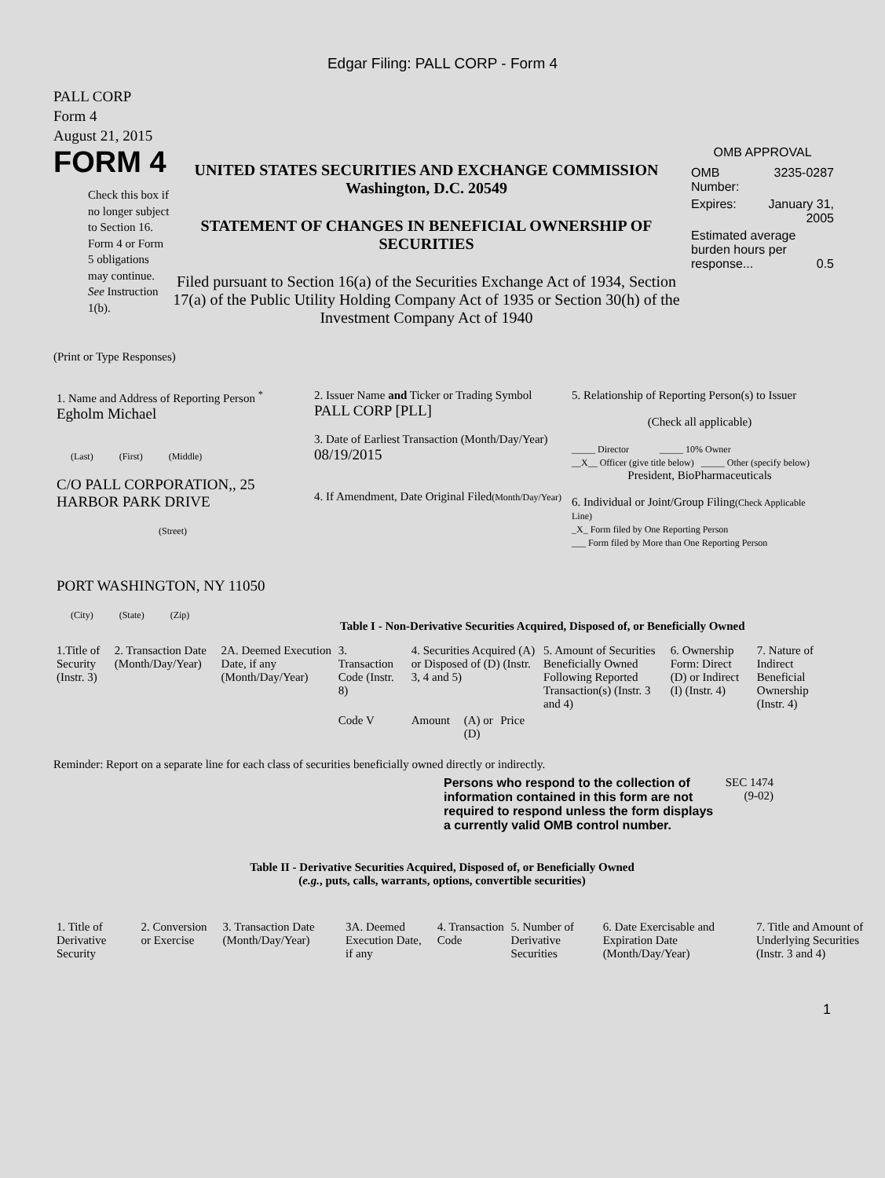Edgar Filing: PALL CORP - Form 4
PALL CORP
Form 4
August 21, 2015
FORM 4
Check this box if no longer subject to Section 16. Form 4 or Form 5 obligations may continue. See Instruction 1(b).
UNITED STATES SECURITIES AND EXCHANGE COMMISSION
Washington, D.C. 20549
STATEMENT OF CHANGES IN BENEFICIAL OWNERSHIP OF SECURITIES
Filed pursuant to Section 16(a) of the Securities Exchange Act of 1934, Section 17(a) of the Public Utility Holding Company Act of 1935 or Section 30(h) of the Investment Company Act of 1940
OMB APPROVAL
| OMB Number: | 3235-0287 |
| Expires: | January 31, 2005 |
| Estimated average burden hours per response... 0.5 | |
(Print or Type Responses)
| 1. Name and Address of Reporting Person <sup>*</sup> Egholm Michael (Last) (First) (Middle) C/O PALL CORPORATION,, 25 HARBOR PARK DRIVE (Street) PORT WASHINGTON, NY 11050 (City) (State) (Zip) | 2. Issuer Name and Ticker or Trading Symbol PALL CORP [PLL] 3. Date of Earliest Transaction (Month/Day/Year) 08/19/2015 4. If Amendment, Date Original Filed (Month/Day/Year) | 5. Relationship of Reporting Person(s) to Issuer (Check all applicable) _____ Director _____ 10% Owner __X__ Officer (give title below) _____ Other (specify below) President, BioPharmaceuticals 6. Individual or Joint/Group Filing (Check Applicable Line) _X_ Form filed by One Reporting Person ___ Form filed by More than One Reporting Person |
Table I - Non-Derivative Securities Acquired, Disposed of, or Beneficially Owned
| 1.Title of Security (Instr. 3) | 2. Transaction Date (Month/Day/Year) | 2A. Deemed Execution Date, if any (Month/Day/Year) | 3. Transaction Code (Instr. 8) | 4. Securities Acquired (A) or Disposed of (D) (Instr. 3, 4 and 5) | | | | 5. Amount of Securities Beneficially Owned Following Reported Transaction(s) (Instr. 3 and 4) | 6. Ownership Form: Direct (D) or Indirect (I) (Instr. 4) | 7. Nature of Indirect Beneficial Ownership (Instr. 4) |
| --- | --- | --- | --- | --- | --- | --- | --- | --- | --- | --- |
| | | | Code V | Amount | (A) or (D) | Price | | | | |
Reminder: Report on a separate line for each class of securities beneficially owned directly or indirectly.
Persons who respond to the collection of information contained in this form are not required to respond unless the form displays a currently valid OMB control number.
SEC 1474 (9-02)
Table II - Derivative Securities Acquired, Disposed of, or Beneficially Owned
(e.g., puts, calls, warrants, options, convertible securities)
| 1. Title of Derivative Security | 2. Conversion or Exercise | 3. Transaction Date (Month/Day/Year) | 3A. Deemed Execution Date, if any | 4. Transaction Code | 5. Number of Derivative Securities | 6. Date Exercisable and Expiration Date (Month/Day/Year) | 7. Title and Amount of Underlying Securities (Instr. 3 and 4) |
| --- | --- | --- | --- | --- | --- | --- | --- |
1